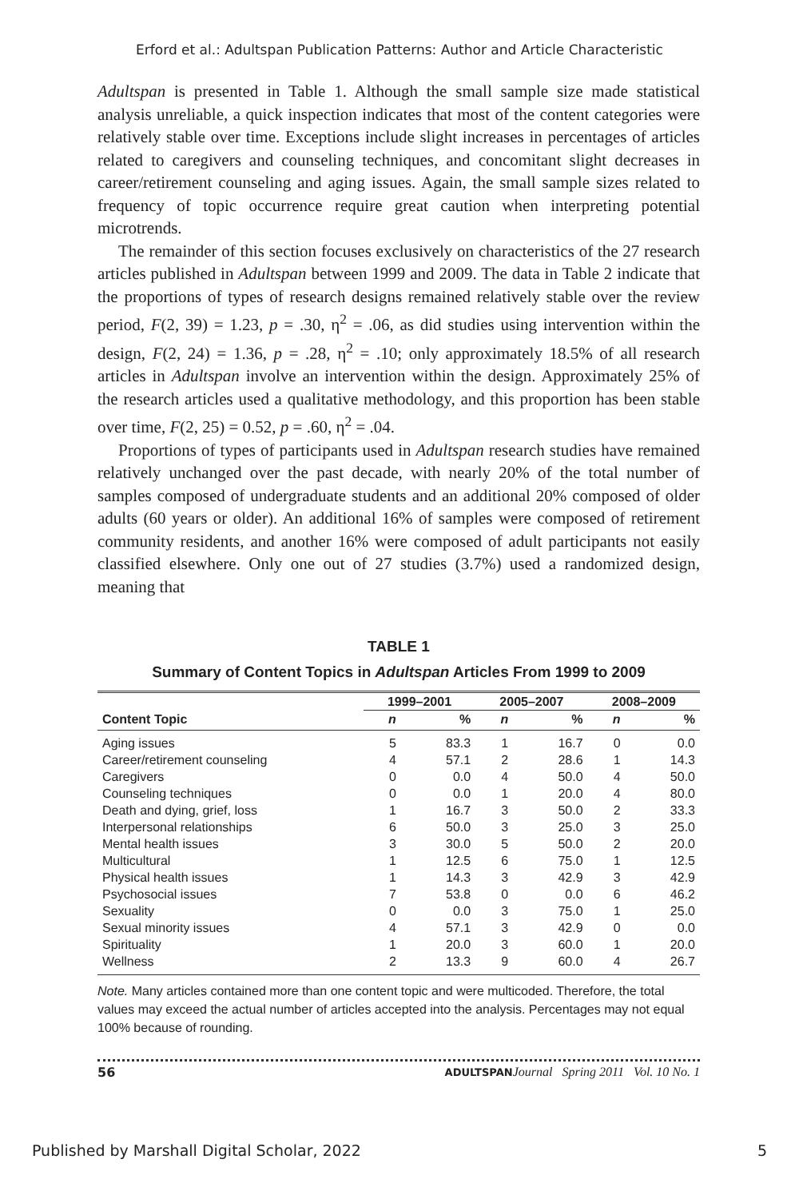Erford et al.: Adultspan Publication Patterns: Author and Article Characteristic
Adultspan is presented in Table 1. Although the small sample size made statistical analysis unreliable, a quick inspection indicates that most of the content categories were relatively stable over time. Exceptions include slight increases in percentages of articles related to caregivers and counseling techniques, and concomitant slight decreases in career/retirement counseling and aging issues. Again, the small sample sizes related to frequency of topic occurrence require great caution when interpreting potential microtrends.
The remainder of this section focuses exclusively on characteristics of the 27 research articles published in Adultspan between 1999 and 2009. The data in Table 2 indicate that the proportions of types of research designs remained relatively stable over the review period, F(2, 39) = 1.23, p = .30, η<sup>2</sup> = .06, as did studies using intervention within the design, F(2, 24) = 1.36, p = .28, η<sup>2</sup> = .10; only approximately 18.5% of all research articles in Adultspan involve an intervention within the design. Approximately 25% of the research articles used a qualitative methodology, and this proportion has been stable over time, F(2, 25) = 0.52, p = .60, η<sup>2</sup> = .04.
Proportions of types of participants used in Adultspan research studies have remained relatively unchanged over the past decade, with nearly 20% of the total number of samples composed of undergraduate students and an additional 20% composed of older adults (60 years or older). An additional 16% of samples were composed of retirement community residents, and another 16% were composed of adult participants not easily classified elsewhere. Only one out of 27 studies (3.7%) used a randomized design, meaning that
TABLE 1
Summary of Content Topics in Adultspan Articles From 1999 to 2009
| | 1999–2001 | | 2005–2007 | | 2008–2009 | |
| --- | --- | --- | --- | --- | --- | --- |
| Content Topic | n | % | n | % | n | % |
| Aging issues | 5 | 83.3 | 1 | 16.7 | 0 | 0.0 |
| Career/retirement counseling | 4 | 57.1 | 2 | 28.6 | 1 | 14.3 |
| Caregivers | 0 | 0.0 | 4 | 50.0 | 4 | 50.0 |
| Counseling techniques | 0 | 0.0 | 1 | 20.0 | 4 | 80.0 |
| Death and dying, grief, loss | 1 | 16.7 | 3 | 50.0 | 2 | 33.3 |
| Interpersonal relationships | 6 | 50.0 | 3 | 25.0 | 3 | 25.0 |
| Mental health issues | 3 | 30.0 | 5 | 50.0 | 2 | 20.0 |
| Multicultural | 1 | 12.5 | 6 | 75.0 | 1 | 12.5 |
| Physical health issues | 1 | 14.3 | 3 | 42.9 | 3 | 42.9 |
| Psychosocial issues | 7 | 53.8 | 0 | 0.0 | 6 | 46.2 |
| Sexuality | 0 | 0.0 | 3 | 75.0 | 1 | 25.0 |
| Sexual minority issues | 4 | 57.1 | 3 | 42.9 | 0 | 0.0 |
| Spirituality | 1 | 20.0 | 3 | 60.0 | 1 | 20.0 |
| Wellness | 2 | 13.3 | 9 | 60.0 | 4 | 26.7 |
Note. Many articles contained more than one content topic and were multicoded. Therefore, the total values may exceed the actual number of articles accepted into the analysis. Percentages may not equal 100% because of rounding.
56 ADULTSPAN Journal Spring 2011 Vol. 10 No. 1
Published by Marshall Digital Scholar, 2022 5